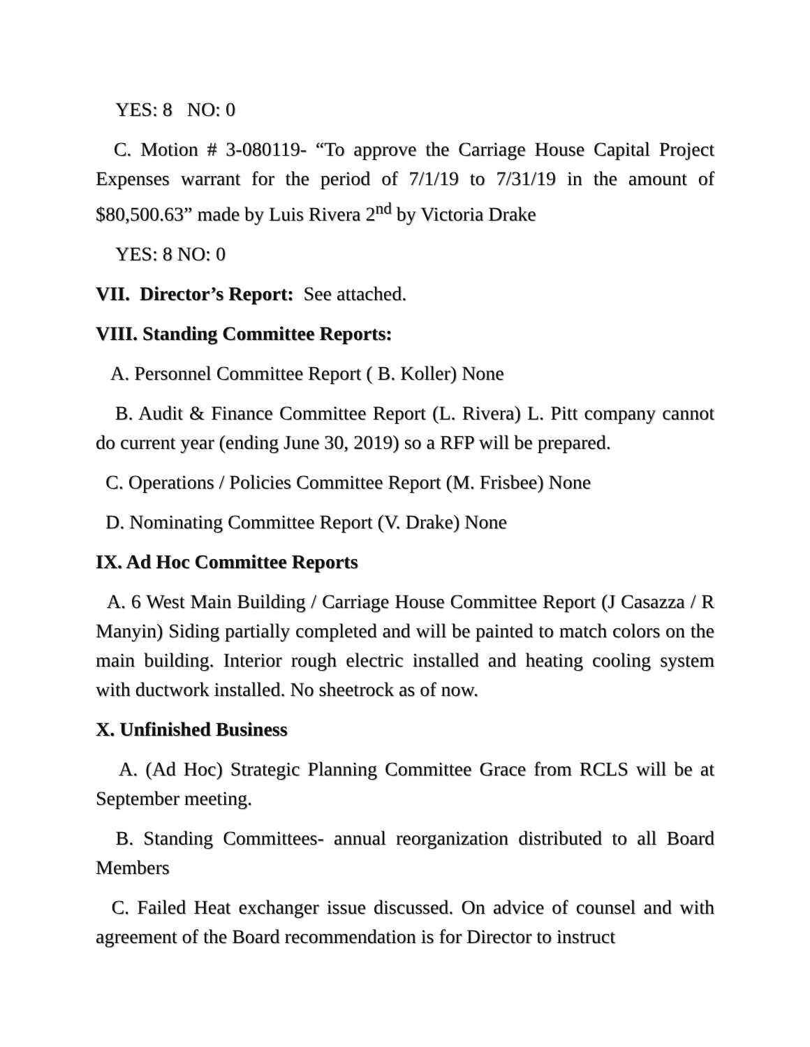YES: 8 NO: 0
C. Motion # 3-080119- “To approve the Carriage House Capital Project Expenses warrant for the period of 7/1/19 to 7/31/19 in the amount of $80,500.63” made by Luis Rivera 2<sup>nd</sup> by Victoria Drake
YES: 8 NO: 0
VII. Director’s Report: See attached.
VIII. Standing Committee Reports:
A. Personnel Committee Report ( B. Koller) None
B. Audit & Finance Committee Report (L. Rivera) L. Pitt company cannot do current year (ending June 30, 2019) so a RFP will be prepared.
C. Operations / Policies Committee Report (M. Frisbee) None
D. Nominating Committee Report (V. Drake) None
IX. Ad Hoc Committee Reports
A. 6 West Main Building / Carriage House Committee Report (J Casazza / R Manyin) Siding partially completed and will be painted to match colors on the main building. Interior rough electric installed and heating cooling system with ductwork installed. No sheetrock as of now.
X. Unfinished Business
A. (Ad Hoc) Strategic Planning Committee Grace from RCLS will be at September meeting.
B. Standing Committees- annual reorganization distributed to all Board Members
C. Failed Heat exchanger issue discussed. On advice of counsel and with agreement of the Board recommendation is for Director to instruct